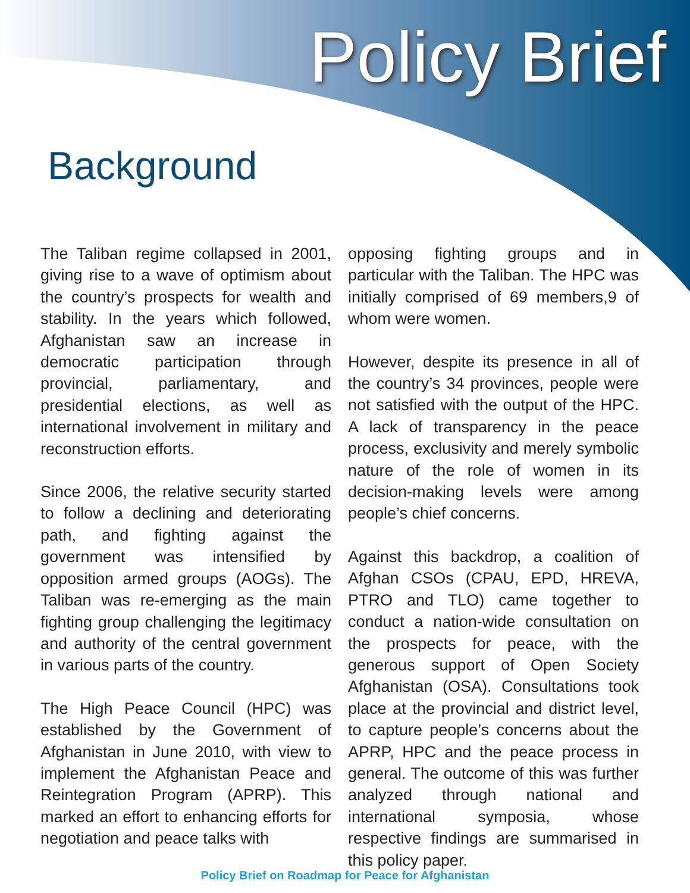Policy Brief
Background
The Taliban regime collapsed in 2001, giving rise to a wave of optimism about the country’s prospects for wealth and stability. In the years which followed, Afghanistan saw an increase in democratic participation through provincial, parliamentary, and presidential elections, as well as international involvement in military and reconstruction efforts.
Since 2006, the relative security started to follow a declining and deteriorating path, and fighting against the government was intensified by opposition armed groups (AOGs). The Taliban was re-emerging as the main fighting group challenging the legitimacy and authority of the central government in various parts of the country.
The High Peace Council (HPC) was established by the Government of Afghanistan in June 2010, with view to implement the Afghanistan Peace and Reintegration Program (APRP). This marked an effort to enhancing efforts for negotiation and peace talks with
opposing fighting groups and in particular with the Taliban. The HPC was initially comprised of 69 members,9 of whom were women.
However, despite its presence in all of the country’s 34 provinces, people were not satisfied with the output of the HPC. A lack of transparency in the peace process, exclusivity and merely symbolic nature of the role of women in its decision-making levels were among people’s chief concerns.
Against this backdrop, a coalition of Afghan CSOs (CPAU, EPD, HREVA, PTRO and TLO) came together to conduct a nation-wide consultation on the prospects for peace, with the generous support of Open Society Afghanistan (OSA). Consultations took place at the provincial and district level, to capture people’s concerns about the APRP, HPC and the peace process in general. The outcome of this was further analyzed through national and international symposia, whose respective findings are summarised in this policy paper.
Policy Brief on Roadmap for Peace for Afghanistan